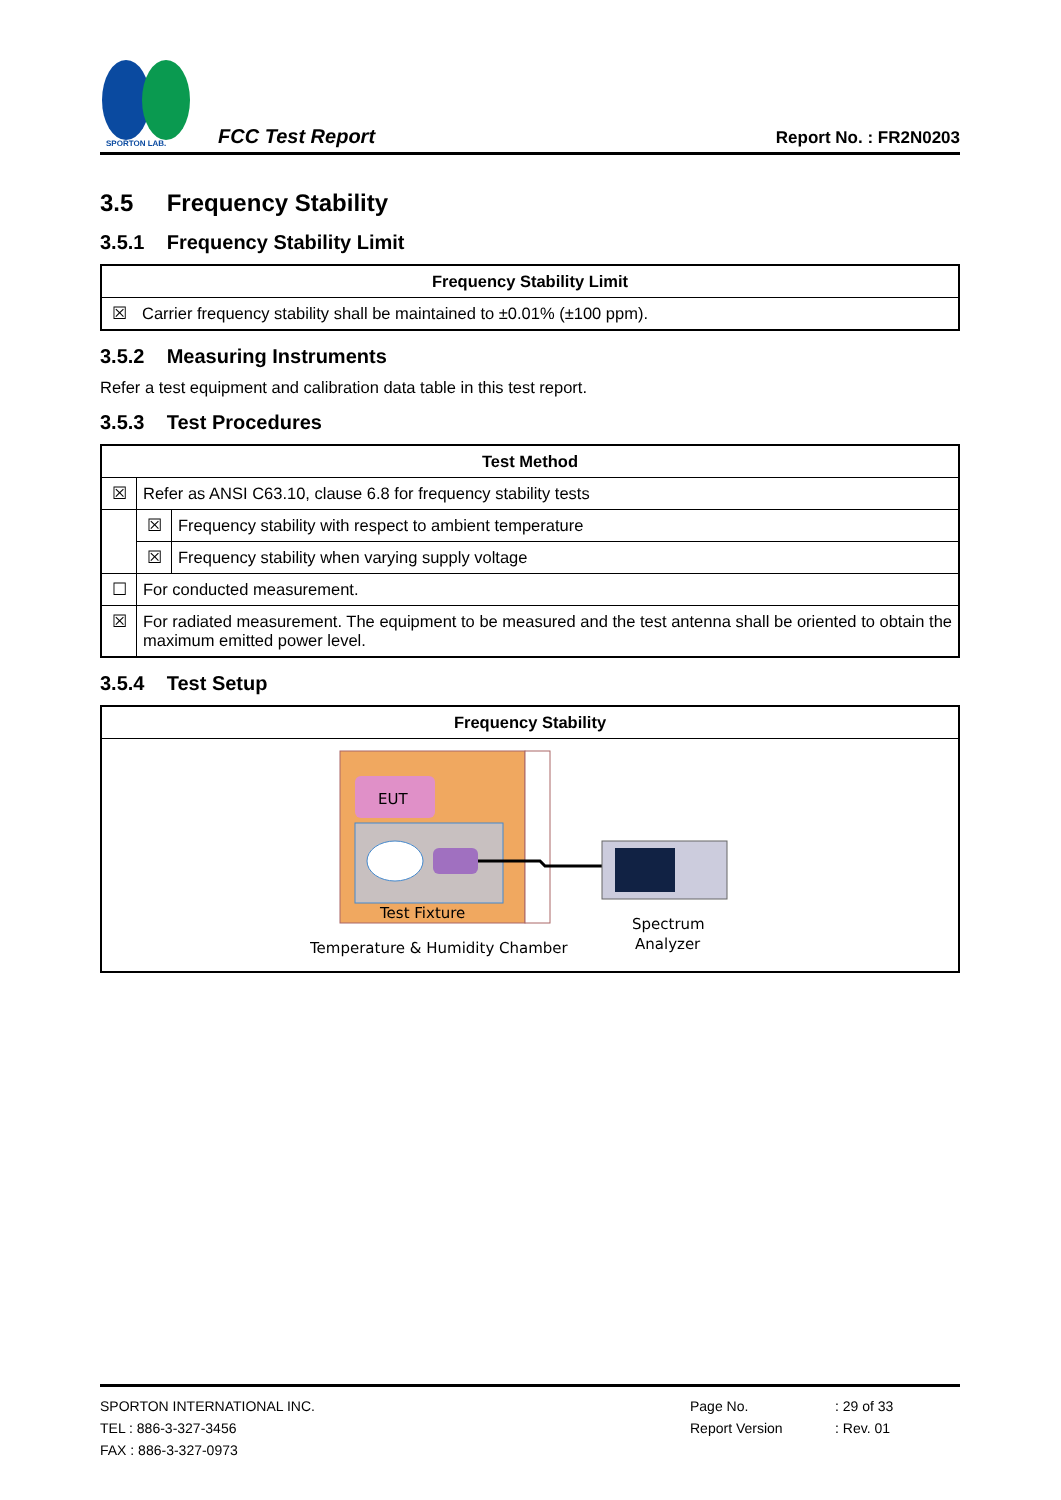SPORTON LAB.
FCC Test Report
Report No. : FR2N0203
3.5 Frequency Stability
3.5.1 Frequency Stability Limit
| Frequency Stability Limit | |
| --- | --- |
| ☒ | Carrier frequency stability shall be maintained to ±0.01% (±100 ppm). |
3.5.2 Measuring Instruments
Refer a test equipment and calibration data table in this test report.
3.5.3 Test Procedures
| Test Method | | |
| --- | --- | --- |
| ☒ | Refer as ANSI C63.10, clause 6.8 for frequency stability tests | |
| | ☒ | Frequency stability with respect to ambient temperature |
| | ☒ | Frequency stability when varying supply voltage |
| ☐ | For conducted measurement. | |
| ☒ | For radiated measurement. The equipment to be measured and the test antenna shall be oriented to obtain the maximum emitted power level. | |
3.5.4 Test Setup
| Frequency Stability |
| --- |
| EUT Test Fixture Temperature & Humidity Chamber Spectrum Analyzer |
SPORTON INTERNATIONAL INC.
TEL : 886-3-327-3456
FAX : 886-3-327-0973
Page No.
Report Version
: 29 of 33
: Rev. 01